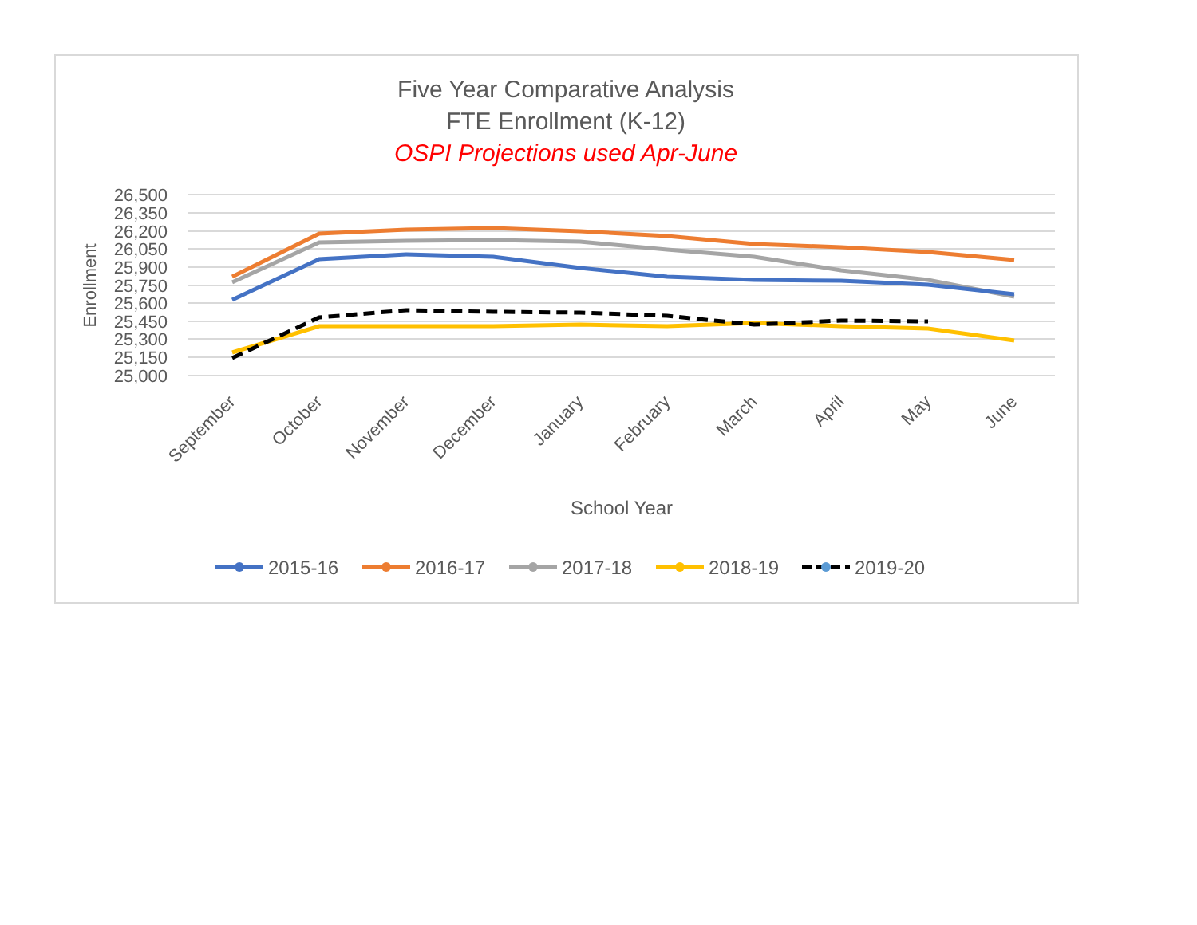Five Year Comparative Analysis
FTE Enrollment (K-12)
OSPI Projections used Apr-June
26,500
26,350
26,200
26,050
25,900
25,750
25,600
25,450
25,300
25,150
25,000
Enrollment
September
October
November
December
January
February
March
April
May
June
School Year
2015-16
2016-17
2017-18
2018-19
2019-20